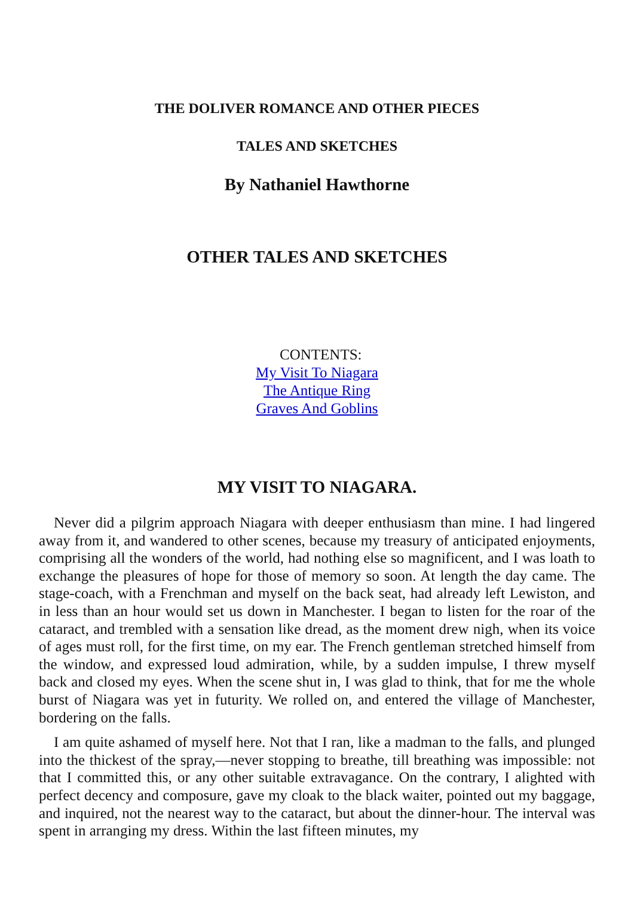THE DOLIVER ROMANCE AND OTHER PIECES
TALES AND SKETCHES
By Nathaniel Hawthorne
OTHER TALES AND SKETCHES
CONTENTS:
My Visit To Niagara
The Antique Ring
Graves And Goblins
MY VISIT TO NIAGARA.
Never did a pilgrim approach Niagara with deeper enthusiasm than mine. I had lingered away from it, and wandered to other scenes, because my treasury of anticipated enjoyments, comprising all the wonders of the world, had nothing else so magnificent, and I was loath to exchange the pleasures of hope for those of memory so soon. At length the day came. The stage-coach, with a Frenchman and myself on the back seat, had already left Lewiston, and in less than an hour would set us down in Manchester. I began to listen for the roar of the cataract, and trembled with a sensation like dread, as the moment drew nigh, when its voice of ages must roll, for the first time, on my ear. The French gentleman stretched himself from the window, and expressed loud admiration, while, by a sudden impulse, I threw myself back and closed my eyes. When the scene shut in, I was glad to think, that for me the whole burst of Niagara was yet in futurity. We rolled on, and entered the village of Manchester, bordering on the falls.
I am quite ashamed of myself here. Not that I ran, like a madman to the falls, and plunged into the thickest of the spray,—never stopping to breathe, till breathing was impossible: not that I committed this, or any other suitable extravagance. On the contrary, I alighted with perfect decency and composure, gave my cloak to the black waiter, pointed out my baggage, and inquired, not the nearest way to the cataract, but about the dinner-hour. The interval was spent in arranging my dress. Within the last fifteen minutes, my